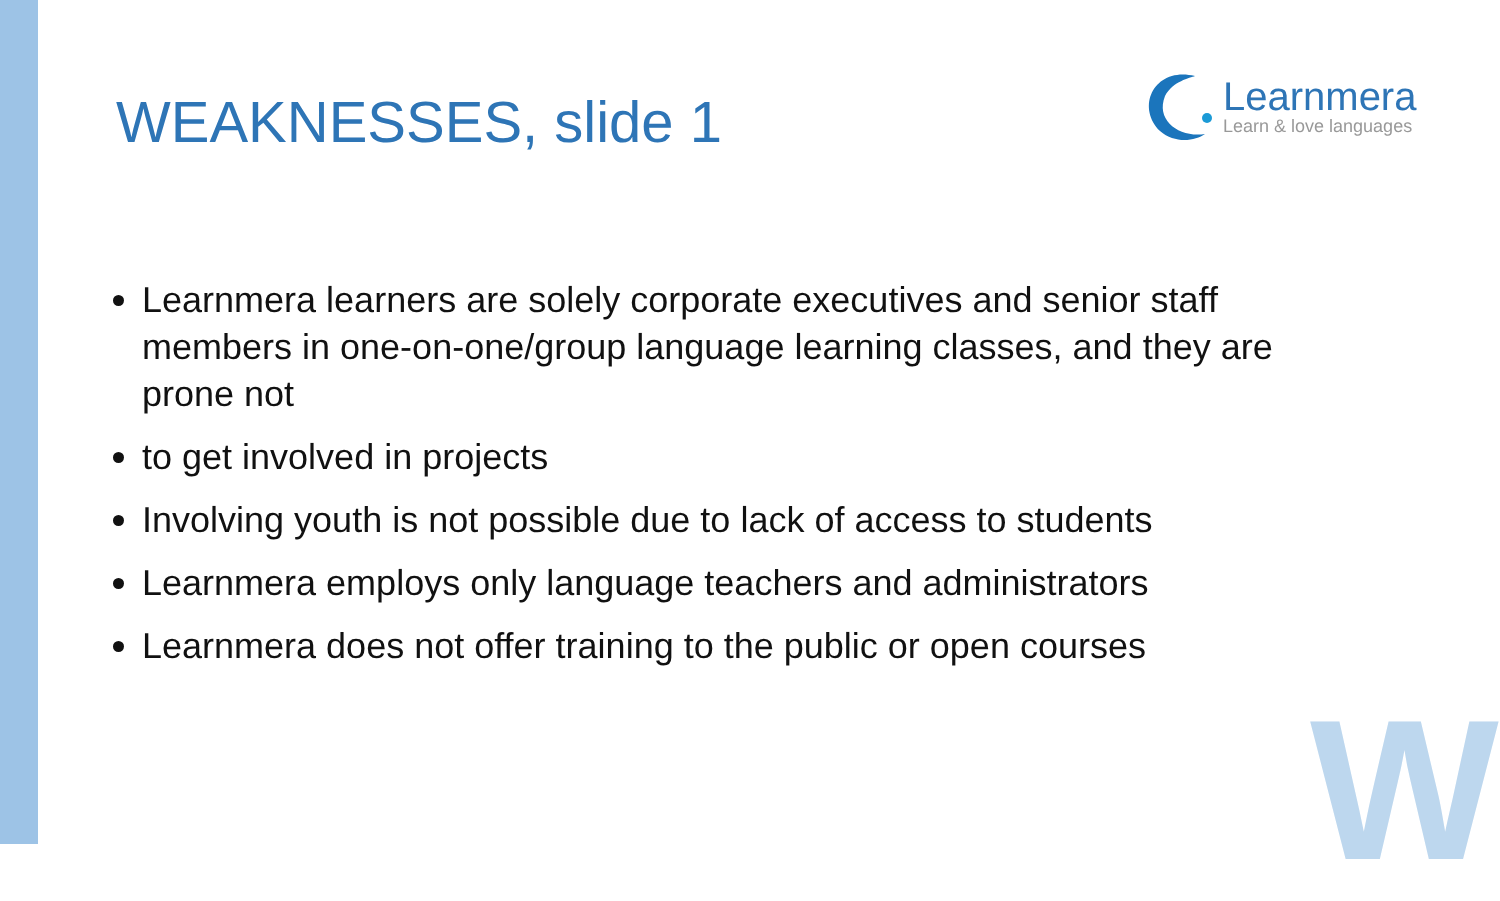WEAKNESSES, slide 1
Learnmera
Learn & love languages
Learnmera learners are solely corporate executives and senior staff members in one-on-one/group language learning classes, and they are prone not
to get involved in projects
Involving youth is not possible due to lack of access to students
Learnmera employs only language teachers and administrators
Learnmera does not offer training to the public or open courses
W